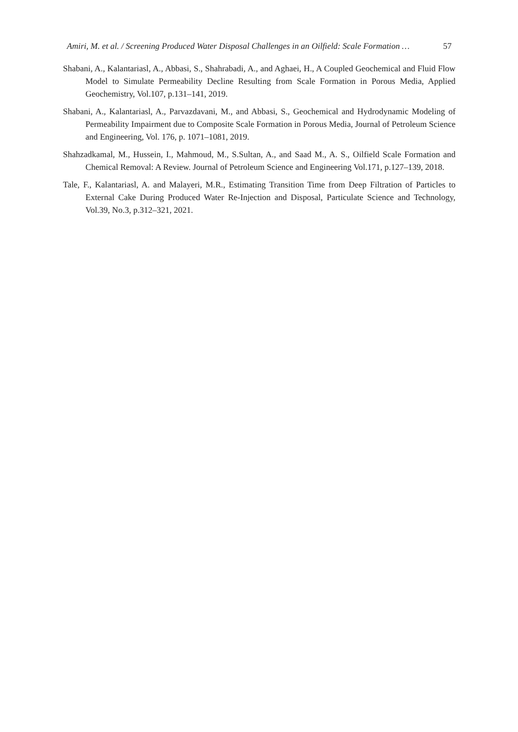Amiri, M. et al. / Screening Produced Water Disposal Challenges in an Oilfield: Scale Formation … 57
Shabani, A., Kalantariasl, A., Abbasi, S., Shahrabadi, A., and Aghaei, H., A Coupled Geochemical and Fluid Flow Model to Simulate Permeability Decline Resulting from Scale Formation in Porous Media, Applied Geochemistry, Vol.107, p.131–141, 2019.
Shabani, A., Kalantariasl, A., Parvazdavani, M., and Abbasi, S., Geochemical and Hydrodynamic Modeling of Permeability Impairment due to Composite Scale Formation in Porous Media, Journal of Petroleum Science and Engineering, Vol. 176, p. 1071–1081, 2019.
Shahzadkamal, M., Hussein, I., Mahmoud, M., S.Sultan, A., and Saad M., A. S., Oilfield Scale Formation and Chemical Removal: A Review. Journal of Petroleum Science and Engineering Vol.171, p.127–139, 2018.
Tale, F., Kalantariasl, A. and Malayeri, M.R., Estimating Transition Time from Deep Filtration of Particles to External Cake During Produced Water Re-Injection and Disposal, Particulate Science and Technology, Vol.39, No.3, p.312–321, 2021.